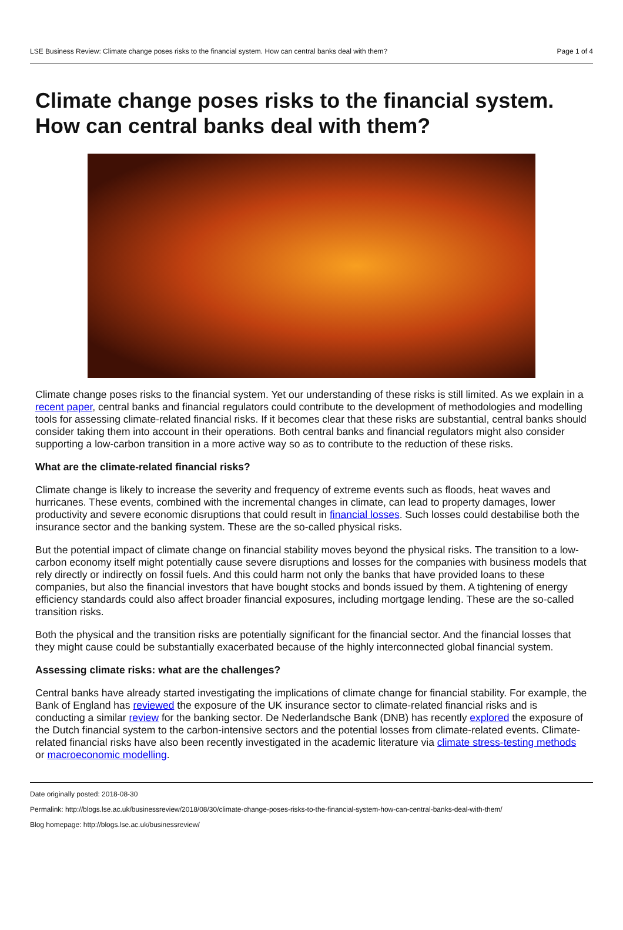LSE Business Review: Climate change poses risks to the financial system. How can central banks deal with them? Page 1 of 4
Climate change poses risks to the financial system. How can central banks deal with them?
Climate change poses risks to the financial system. Yet our understanding of these risks is still limited. As we explain in a recent paper, central banks and financial regulators could contribute to the development of methodologies and modelling tools for assessing climate-related financial risks. If it becomes clear that these risks are substantial, central banks should consider taking them into account in their operations. Both central banks and financial regulators might also consider supporting a low-carbon transition in a more active way so as to contribute to the reduction of these risks.
What are the climate-related financial risks?
Climate change is likely to increase the severity and frequency of extreme events such as floods, heat waves and hurricanes. These events, combined with the incremental changes in climate, can lead to property damages, lower productivity and severe economic disruptions that could result in financial losses. Such losses could destabilise both the insurance sector and the banking system. These are the so-called physical risks.
But the potential impact of climate change on financial stability moves beyond the physical risks. The transition to a low-carbon economy itself might potentially cause severe disruptions and losses for the companies with business models that rely directly or indirectly on fossil fuels. And this could harm not only the banks that have provided loans to these companies, but also the financial investors that have bought stocks and bonds issued by them. A tightening of energy efficiency standards could also affect broader financial exposures, including mortgage lending. These are the so-called transition risks.
Both the physical and the transition risks are potentially significant for the financial sector. And the financial losses that they might cause could be substantially exacerbated because of the highly interconnected global financial system.
Assessing climate risks: what are the challenges?
Central banks have already started investigating the implications of climate change for financial stability. For example, the Bank of England has reviewed the exposure of the UK insurance sector to climate-related financial risks and is conducting a similar review for the banking sector. De Nederlandsche Bank (DNB) has recently explored the exposure of the Dutch financial system to the carbon-intensive sectors and the potential losses from climate-related events. Climate-related financial risks have also been recently investigated in the academic literature via climate stress-testing methods or macroeconomic modelling.
Date originally posted: 2018-08-30
Permalink: http://blogs.lse.ac.uk/businessreview/2018/08/30/climate-change-poses-risks-to-the-financial-system-how-can-central-banks-deal-with-them/
Blog homepage: http://blogs.lse.ac.uk/businessreview/